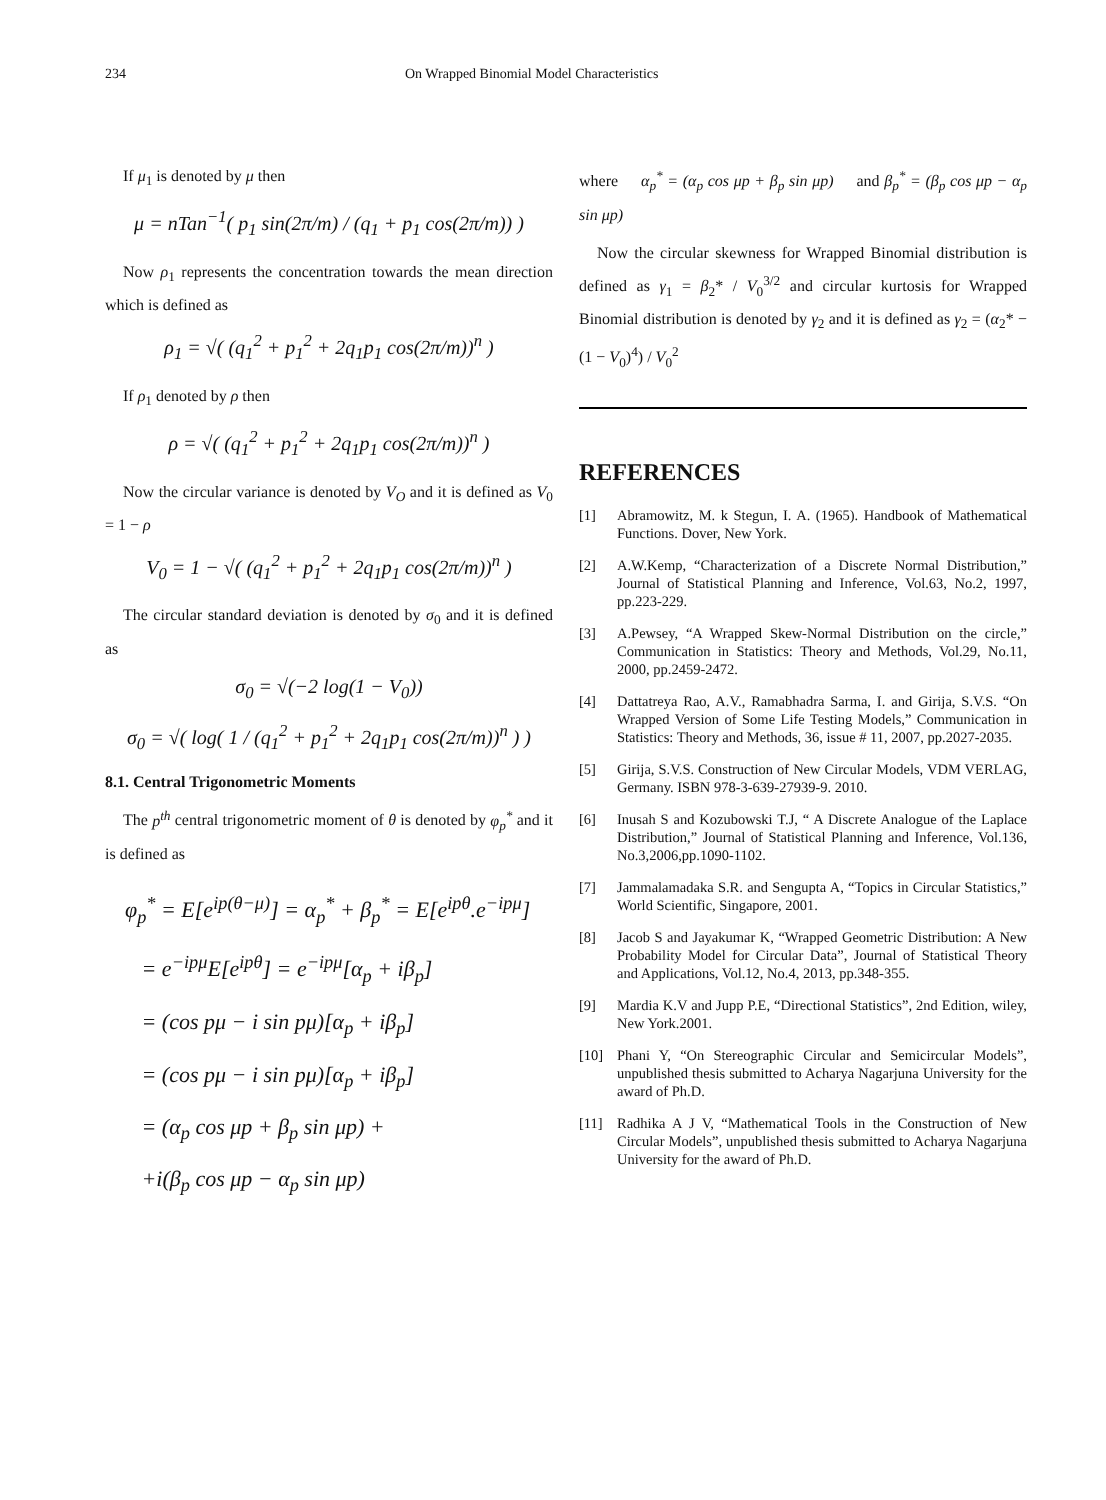234 On Wrapped Binomial Model Characteristics
If μ<sub>1</sub> is denoted by μ then
μ = nTan<sup>−1</sup>( p<sub>1</sub> sin(2π/m) / (q<sub>1</sub> + p<sub>1</sub> cos(2π/m)) )
Now ρ<sub>1</sub> represents the concentration towards the mean direction which is defined as
ρ<sub>1</sub> = √( (q<sub>1</sub><sup>2</sup> + p<sub>1</sub><sup>2</sup> + 2q<sub>1</sub>p<sub>1</sub> cos(2π/m))<sup>n</sup> )
If ρ<sub>1</sub> denoted by ρ then
ρ = √( (q<sub>1</sub><sup>2</sup> + p<sub>1</sub><sup>2</sup> + 2q<sub>1</sub>p<sub>1</sub> cos(2π/m))<sup>n</sup> )
Now the circular variance is denoted by V<sub>O</sub> and it is defined as V<sub>0</sub> = 1 − ρ
V<sub>0</sub> = 1 − √( (q<sub>1</sub><sup>2</sup> + p<sub>1</sub><sup>2</sup> + 2q<sub>1</sub>p<sub>1</sub> cos(2π/m))<sup>n</sup> )
The circular standard deviation is denoted by σ<sub>0</sub> and it is defined as
σ<sub>0</sub> = √(−2 log(1 − V<sub>0</sub>))
σ<sub>0</sub> = √( log( 1 / (q<sub>1</sub><sup>2</sup> + p<sub>1</sub><sup>2</sup> + 2q<sub>1</sub>p<sub>1</sub> cos(2π/m))<sup>n</sup> ) )
8.1. Central Trigonometric Moments
The p<sup>th</sup> central trigonometric moment of θ is denoted by φ<sub>p</sub><sup>*</sup> and it is defined as
φ<sub>p</sub><sup>*</sup> = E[e<sup>ip(θ−μ)</sup>] = α<sub>p</sub><sup>*</sup> + β<sub>p</sub><sup>*</sup> = E[e<sup>ipθ</sup>.e<sup>−ipμ</sup>]
= e<sup>−ipμ</sup>E[e<sup>ipθ</sup>] = e<sup>−ipμ</sup>[α<sub>p</sub> + iβ<sub>p</sub>]
= (cos pμ − i sin pμ)[α<sub>p</sub> + iβ<sub>p</sub>]
= (cos pμ − i sin pμ)[α<sub>p</sub> + iβ<sub>p</sub>]
= (α<sub>p</sub> cos μp + β<sub>p</sub> sin μp) +
+i(β<sub>p</sub> cos μp − α<sub>p</sub> sin μp)
where α<sub>p</sub><sup>*</sup> = (α<sub>p</sub> cos μp + β<sub>p</sub> sin μp) and β<sub>p</sub><sup>*</sup> = (β<sub>p</sub> cos μp − α<sub>p</sub> sin μp)
Now the circular skewness for Wrapped Binomial distribution is defined as γ<sub>1</sub> = β<sub>2</sub>* / V<sub>0</sub><sup>3/2</sup> and circular kurtosis for Wrapped Binomial distribution is denoted by γ<sub>2</sub> and it is defined as γ<sub>2</sub> = (α<sub>2</sub>* − (1 − V<sub>0</sub>)<sup>4</sup>) / V<sub>0</sub><sup>2</sup>
REFERENCES
[1] Abramowitz, M. k Stegun, I. A. (1965). Handbook of Mathematical Functions. Dover, New York.
[2] A.W.Kemp, “Characterization of a Discrete Normal Distribution,” Journal of Statistical Planning and Inference, Vol.63, No.2, 1997, pp.223-229.
[3] A.Pewsey, “A Wrapped Skew-Normal Distribution on the circle,” Communication in Statistics: Theory and Methods, Vol.29, No.11, 2000, pp.2459-2472.
[4] Dattatreya Rao, A.V., Ramabhadra Sarma, I. and Girija, S.V.S. “On Wrapped Version of Some Life Testing Models,” Communication in Statistics: Theory and Methods, 36, issue # 11, 2007, pp.2027-2035.
[5] Girija, S.V.S. Construction of New Circular Models, VDM VERLAG, Germany. ISBN 978-3-639-27939-9. 2010.
[6] Inusah S and Kozubowski T.J, “ A Discrete Analogue of the Laplace Distribution,” Journal of Statistical Planning and Inference, Vol.136, No.3,2006,pp.1090-1102.
[7] Jammalamadaka S.R. and Sengupta A, “Topics in Circular Statistics,” World Scientific, Singapore, 2001.
[8] Jacob S and Jayakumar K, “Wrapped Geometric Distribution: A New Probability Model for Circular Data”, Journal of Statistical Theory and Applications, Vol.12, No.4, 2013, pp.348-355.
[9] Mardia K.V and Jupp P.E, “Directional Statistics”, 2nd Edition, wiley, New York.2001.
[10] Phani Y, “On Stereographic Circular and Semicircular Models”, unpublished thesis submitted to Acharya Nagarjuna University for the award of Ph.D.
[11] Radhika A J V, “Mathematical Tools in the Construction of New Circular Models”, unpublished thesis submitted to Acharya Nagarjuna University for the award of Ph.D.